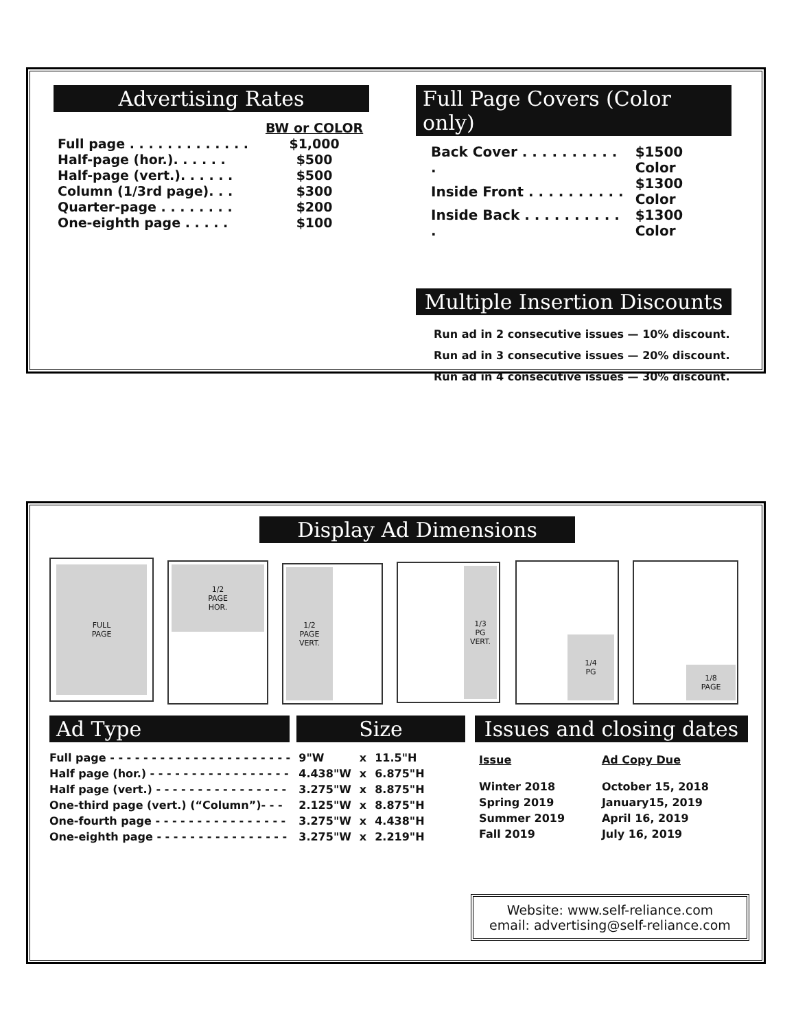Advertising Rates
| | BW or COLOR |
| Full page . . . . . . . . . . . . . | $1,000 |
| Half-page (hor.). . . . . . | $500 |
| Half-page (vert.). . . . . . | $500 |
| Column (1/3rd page). . . | $300 |
| Quarter-page . . . . . . . . | $200 |
| One-eighth page . . . . . | $100 |
Full Page Covers (Color only)
| Back Cover . . . . . . . . . . . | $1500 Color |
| Inside Front . . . . . . . . . . | $1300 Color |
| Inside Back . . . . . . . . . . . | $1300 Color |
Multiple Insertion Discounts
Run ad in 2 consecutive issues — 10% discount.
Run ad in 3 consecutive issues — 20% discount.
Run ad in 4 consecutive issues — 30% discount.
Display Ad Dimensions
FULL
PAGE
1/2
PAGE
HOR.
1/2
PAGE
VERT.
1/3
PG
VERT.
1/4
PG
1/8
PAGE
Ad Type Size
| Full page - - - - - - - - - - - - - - - - - - - - - - | 9"W | x | 11.5"H |
| Half page (hor.) - - - - - - - - - - - - - - - - - | 4.438"W | x | 6.875"H |
| Half page (vert.) - - - - - - - - - - - - - - - - | 3.275"W | x | 8.875"H |
| One-third page (vert.) (“Column”)- - - | 2.125"W | x | 8.875"H |
| One-fourth page - - - - - - - - - - - - - - - - | 3.275"W | x | 4.438"H |
| One-eighth page - - - - - - - - - - - - - - - - | 3.275"W | x | 2.219"H |
Issues and closing dates
| Issue | Ad Copy Due |
| Winter 2018 | October 15, 2018 |
| Spring 2019 | January15, 2019 |
| Summer 2019 | April 16, 2019 |
| Fall 2019 | July 16, 2019 |
Website: www.self-reliance.com
email: advertising@self-reliance.com